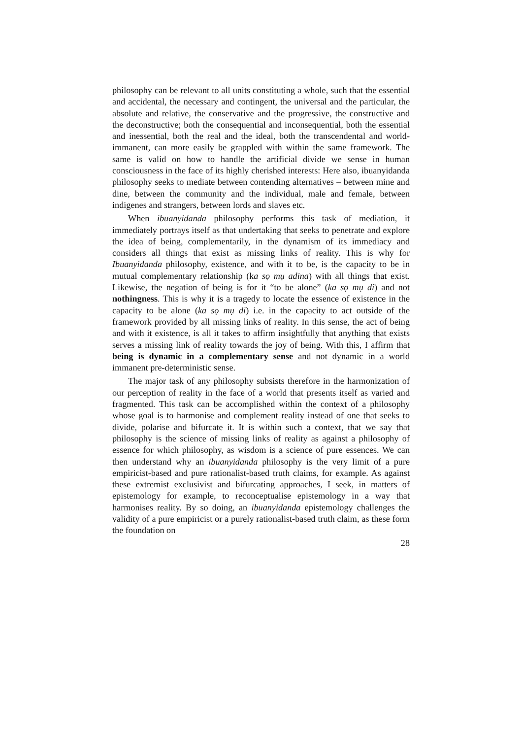philosophy can be relevant to all units constituting a whole, such that the essential and accidental, the necessary and contingent, the universal and the particular, the absolute and relative, the conservative and the progressive, the constructive and the deconstructive; both the consequential and inconsequential, both the essential and inessential, both the real and the ideal, both the transcendental and world-immanent, can more easily be grappled with within the same framework. The same is valid on how to handle the artificial divide we sense in human consciousness in the face of its highly cherished interests: Here also, ibuanyidanda philosophy seeks to mediate between contending alternatives – between mine and dine, between the community and the individual, male and female, between indigenes and strangers, between lords and slaves etc.
When ibuanyidanda philosophy performs this task of mediation, it immediately portrays itself as that undertaking that seeks to penetrate and explore the idea of being, complementarily, in the dynamism of its immediacy and considers all things that exist as missing links of reality. This is why for Ibuanyidanda philosophy, existence, and with it to be, is the capacity to be in mutual complementary relationship (ka sọ mụ adina) with all things that exist. Likewise, the negation of being is for it “to be alone” (ka sọ mụ di) and not nothingness. This is why it is a tragedy to locate the essence of existence in the capacity to be alone (ka sọ mụ di) i.e. in the capacity to act outside of the framework provided by all missing links of reality. In this sense, the act of being and with it existence, is all it takes to affirm insightfully that anything that exists serves a missing link of reality towards the joy of being. With this, I affirm that being is dynamic in a complementary sense and not dynamic in a world immanent pre-deterministic sense.
The major task of any philosophy subsists therefore in the harmonization of our perception of reality in the face of a world that presents itself as varied and fragmented. This task can be accomplished within the context of a philosophy whose goal is to harmonise and complement reality instead of one that seeks to divide, polarise and bifurcate it. It is within such a context, that we say that philosophy is the science of missing links of reality as against a philosophy of essence for which philosophy, as wisdom is a science of pure essences. We can then understand why an ibuanyidanda philosophy is the very limit of a pure empiricist-based and pure rationalist-based truth claims, for example. As against these extremist exclusivist and bifurcating approaches, I seek, in matters of epistemology for example, to reconceptualise epistemology in a way that harmonises reality. By so doing, an ibuanyidanda epistemology challenges the validity of a pure empiricist or a purely rationalist-based truth claim, as these form the foundation on
28